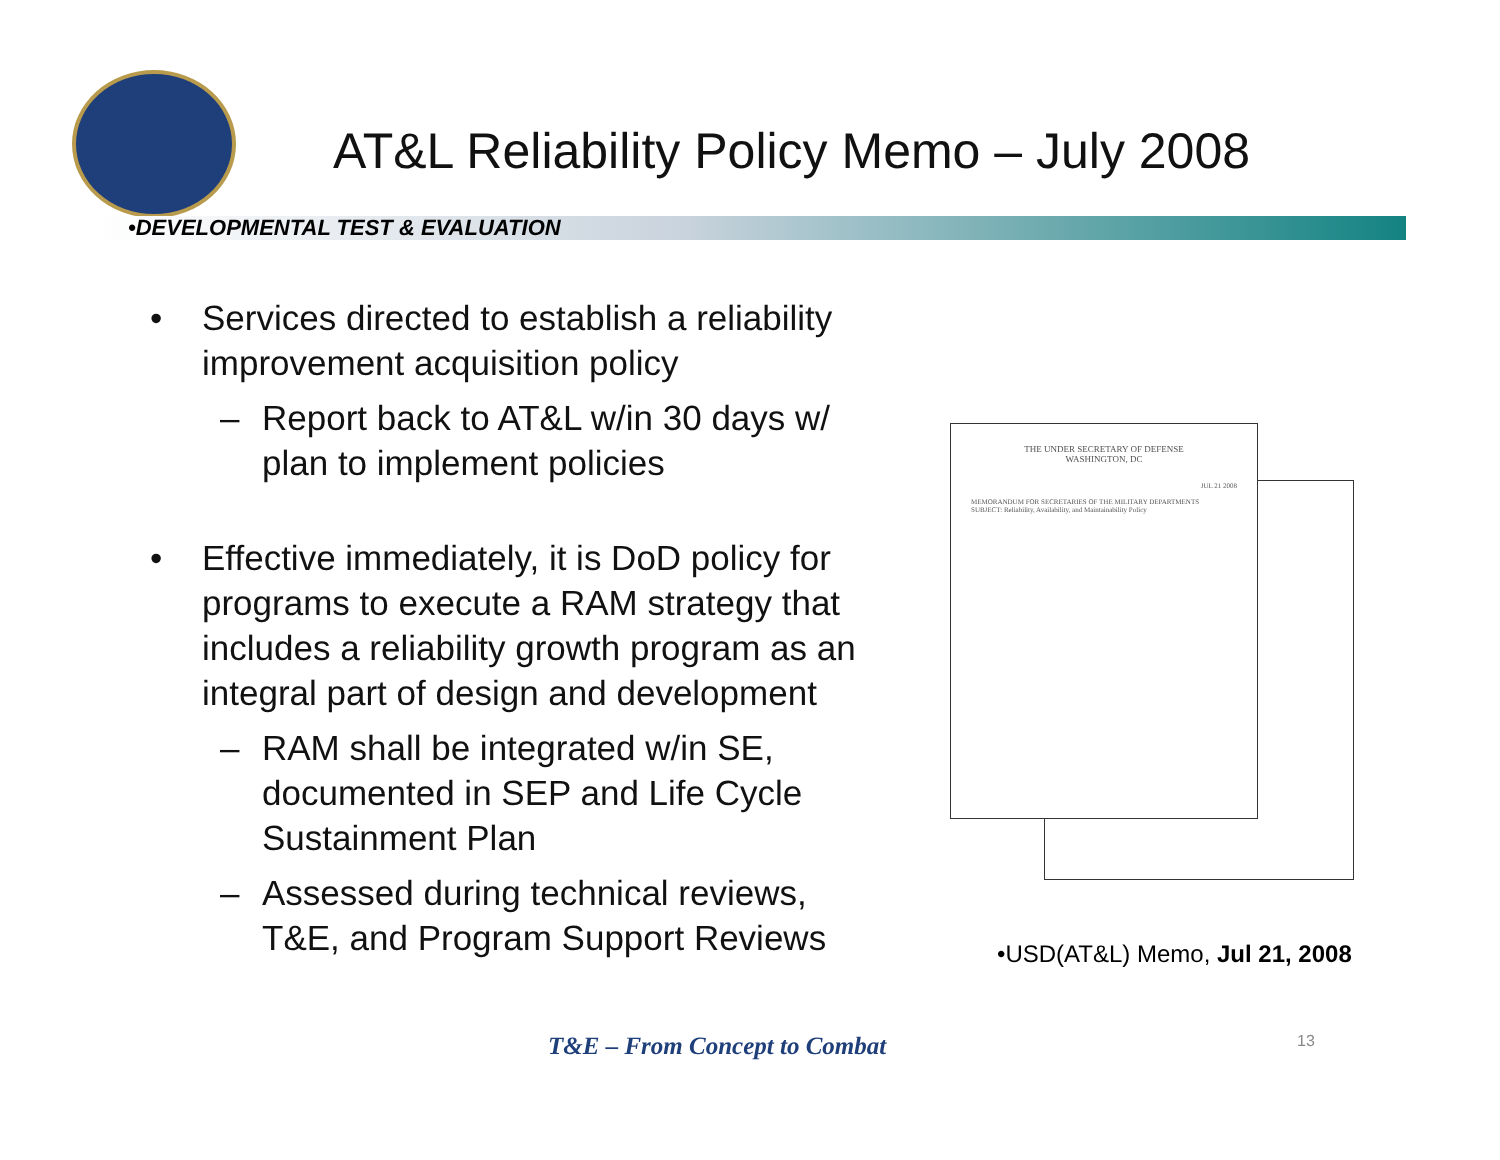AT&L Reliability Policy Memo – July 2008
•DEVELOPMENTAL TEST & EVALUATION
• Services directed to establish a reliability improvement acquisition policy
– Report back to AT&L w/in 30 days w/ plan to implement policies
• Effective immediately, it is DoD policy for programs to execute a RAM strategy that includes a reliability growth program as an integral part of design and development
– RAM shall be integrated w/in SE, documented in SEP and Life Cycle Sustainment Plan
– Assessed during technical reviews, T&E, and Program Support Reviews
THE UNDER SECRETARY OF DEFENSE
WASHINGTON, DC
JUL 21 2008
MEMORANDUM FOR SECRETARIES OF THE MILITARY DEPARTMENTS
SUBJECT: Reliability, Availability, and Maintainability Policy
•USD(AT&L) Memo, Jul 21, 2008
T&E – From Concept to Combat 13